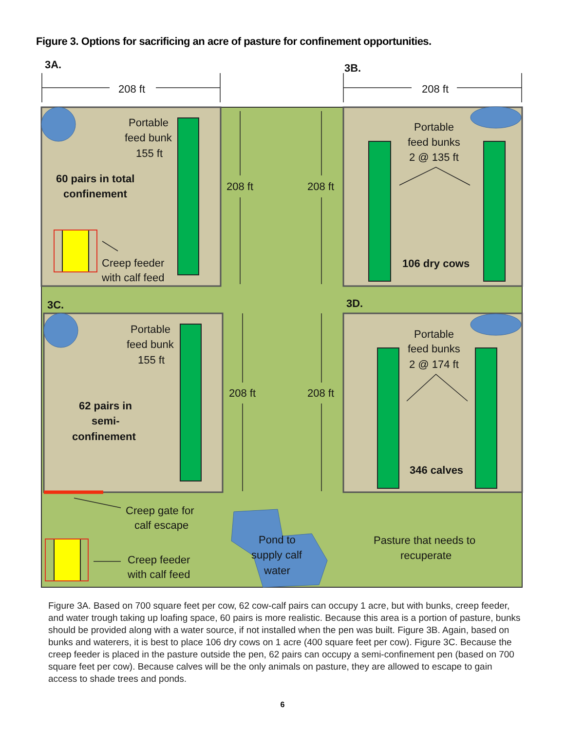Figure 3. Options for sacrificing an acre of pasture for confinement opportunities.
3A.
3B.
3C.
3D.
208 ft
208 ft
208 ft
208 ft
208 ft
208 ft
Portable
feed bunk
155 ft
60 pairs in total
confinement
Creep feeder
with calf feed
Portable
feed bunks
2 @ 135 ft
106 dry cows
Portable
feed bunk
155 ft
62 pairs in
semi-
confinement
Portable
feed bunks
2 @ 174 ft
346 calves
Creep gate for
calf escape
Creep feeder
with calf feed
Pond to
supply calf
water
Pasture that needs to
recuperate
Figure 3A. Based on 700 square feet per cow, 62 cow-calf pairs can occupy 1 acre, but with bunks, creep feeder, and water trough taking up loafing space, 60 pairs is more realistic. Because this area is a portion of pasture, bunks should be provided along with a water source, if not installed when the pen was built. Figure 3B. Again, based on bunks and waterers, it is best to place 106 dry cows on 1 acre (400 square feet per cow). Figure 3C. Because the creep feeder is placed in the pasture outside the pen, 62 pairs can occupy a semi-confinement pen (based on 700 square feet per cow). Because calves will be the only animals on pasture, they are allowed to escape to gain access to shade trees and ponds.
6